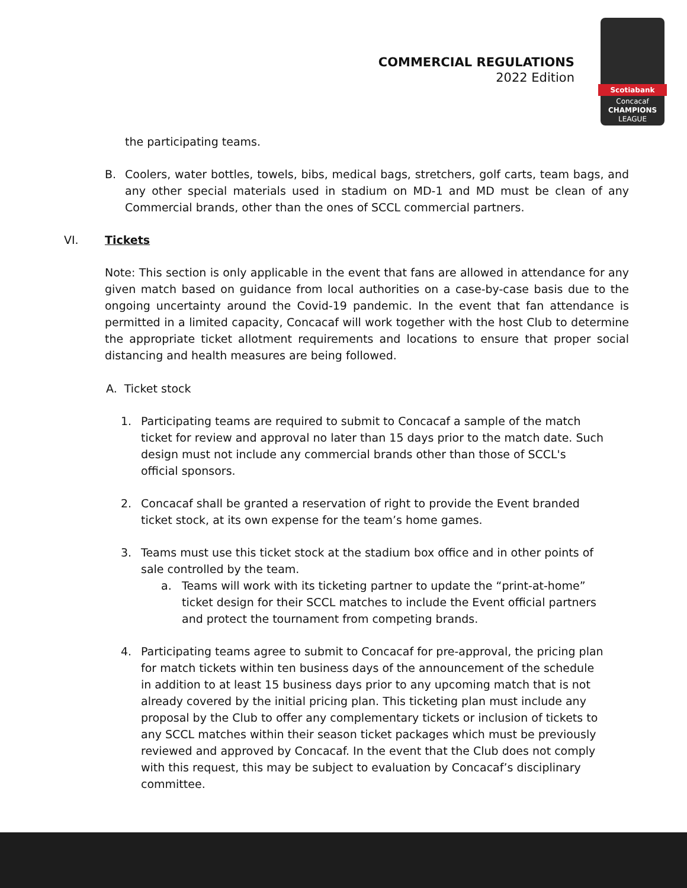COMMERCIAL REGULATIONS
2022 Edition
Scotiabank
Concacaf
CHAMPIONS
LEAGUE
the participating teams.
B. Coolers, water bottles, towels, bibs, medical bags, stretchers, golf carts, team bags, and any other special materials used in stadium on MD-1 and MD must be clean of any Commercial brands, other than the ones of SCCL commercial partners.
VI. Tickets
Note: This section is only applicable in the event that fans are allowed in attendance for any given match based on guidance from local authorities on a case-by-case basis due to the ongoing uncertainty around the Covid-19 pandemic. In the event that fan attendance is permitted in a limited capacity, Concacaf will work together with the host Club to determine the appropriate ticket allotment requirements and locations to ensure that proper social distancing and health measures are being followed.
A. Ticket stock
1. Participating teams are required to submit to Concacaf a sample of the match ticket for review and approval no later than 15 days prior to the match date. Such design must not include any commercial brands other than those of SCCL's official sponsors.
2. Concacaf shall be granted a reservation of right to provide the Event branded ticket stock, at its own expense for the team’s home games.
3. Teams must use this ticket stock at the stadium box office and in other points of sale controlled by the team.
a. Teams will work with its ticketing partner to update the “print-at-home” ticket design for their SCCL matches to include the Event official partners and protect the tournament from competing brands.
4. Participating teams agree to submit to Concacaf for pre-approval, the pricing plan for match tickets within ten business days of the announcement of the schedule in addition to at least 15 business days prior to any upcoming match that is not already covered by the initial pricing plan. This ticketing plan must include any proposal by the Club to offer any complementary tickets or inclusion of tickets to any SCCL matches within their season ticket packages which must be previously reviewed and approved by Concacaf. In the event that the Club does not comply with this request, this may be subject to evaluation by Concacaf’s disciplinary committee.